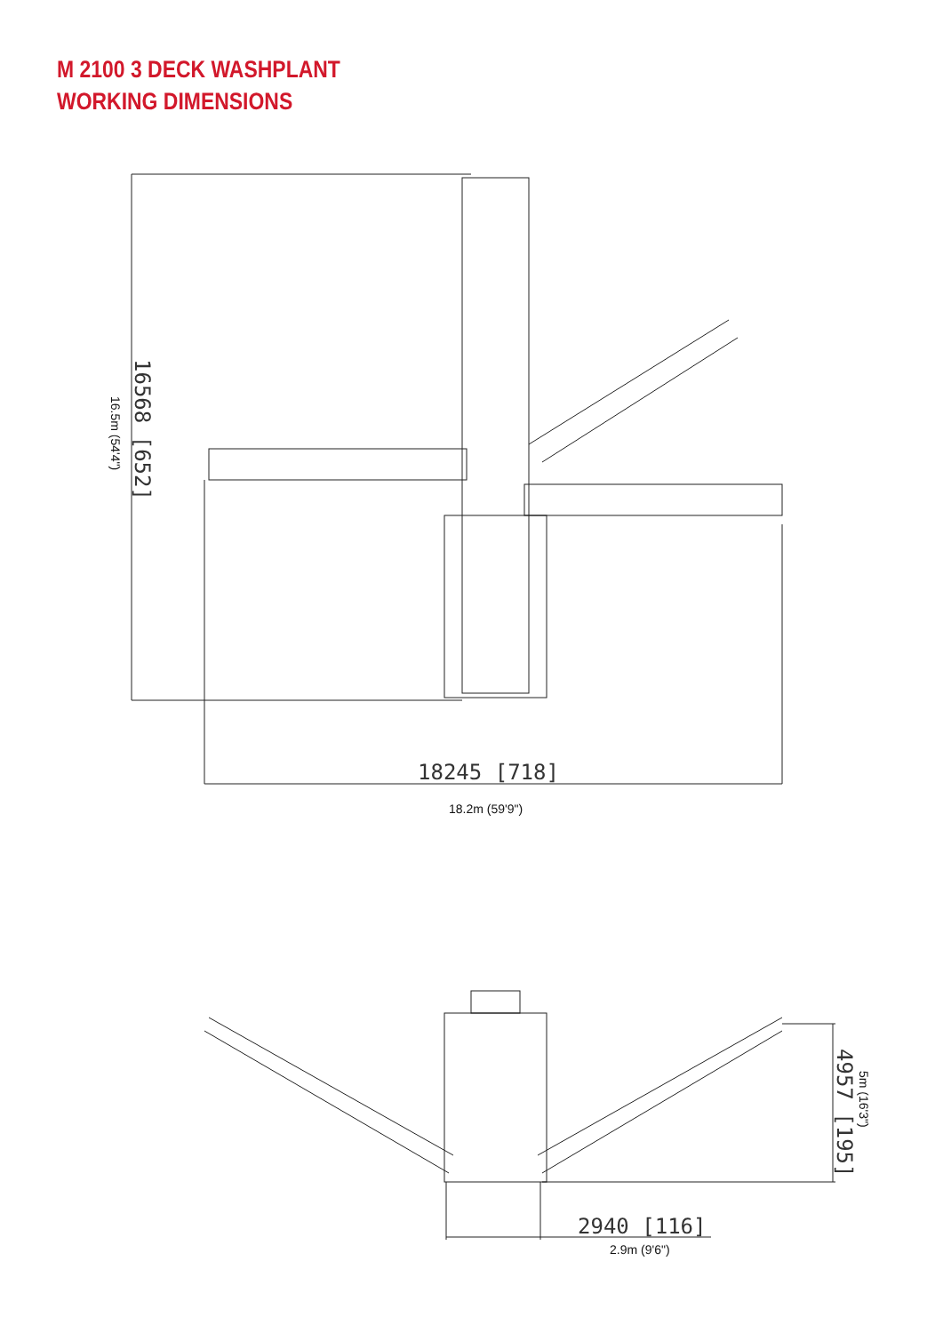M 2100 3 DECK WASHPLANT
WORKING DIMENSIONS
16568 [652]
16.5m (54'4")
18245 [718]
18.2m (59'9")
4957 [195]
5m (16'3")
2940 [116]
2.9m (9'6")